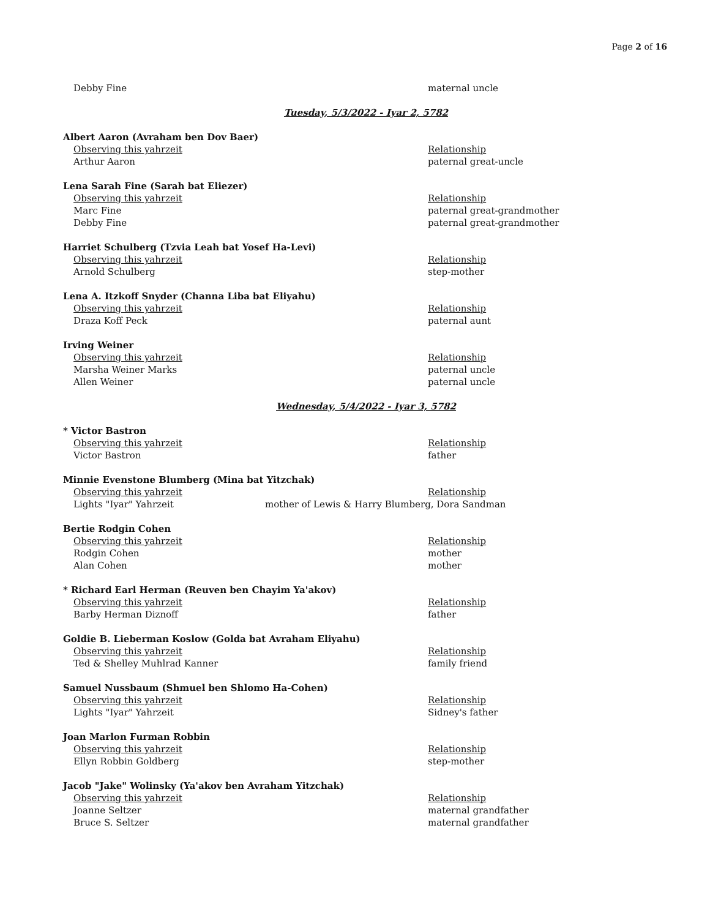Page 2 of 16
Debby Fine maternal uncle
Tuesday, 5/3/2022 - Iyar 2, 5782
Albert Aaron (Avraham ben Dov Baer)
Observing this yahrzeit Relationship
Arthur Aaron paternal great-uncle
Lena Sarah Fine (Sarah bat Eliezer)
Observing this yahrzeit Relationship
Marc Fine paternal great-grandmother
Debby Fine paternal great-grandmother
Harriet Schulberg (Tzvia Leah bat Yosef Ha-Levi)
Observing this yahrzeit Relationship
Arnold Schulberg step-mother
Lena A. Itzkoff Snyder (Channa Liba bat Eliyahu)
Observing this yahrzeit Relationship
Draza Koff Peck paternal aunt
Irving Weiner
Observing this yahrzeit Relationship
Marsha Weiner Marks paternal uncle
Allen Weiner paternal uncle
Wednesday, 5/4/2022 - Iyar 3, 5782
* Victor Bastron
Observing this yahrzeit Relationship
Victor Bastron father
Minnie Evenstone Blumberg (Mina bat Yitzchak)
Observing this yahrzeit Relationship
Lights "Iyar" Yahrzeit mother of Lewis & Harry Blumberg, Dora Sandman
Bertie Rodgin Cohen
Observing this yahrzeit Relationship
Rodgin Cohen mother
Alan Cohen mother
* Richard Earl Herman (Reuven ben Chayim Ya'akov)
Observing this yahrzeit Relationship
Barby Herman Diznoff father
Goldie B. Lieberman Koslow (Golda bat Avraham Eliyahu)
Observing this yahrzeit Relationship
Ted & Shelley Muhlrad Kanner family friend
Samuel Nussbaum (Shmuel ben Shlomo Ha-Cohen)
Observing this yahrzeit Relationship
Lights "Iyar" Yahrzeit Sidney's father
Joan Marlon Furman Robbin
Observing this yahrzeit Relationship
Ellyn Robbin Goldberg step-mother
Jacob "Jake" Wolinsky (Ya'akov ben Avraham Yitzchak)
Observing this yahrzeit Relationship
Joanne Seltzer maternal grandfather
Bruce S. Seltzer maternal grandfather